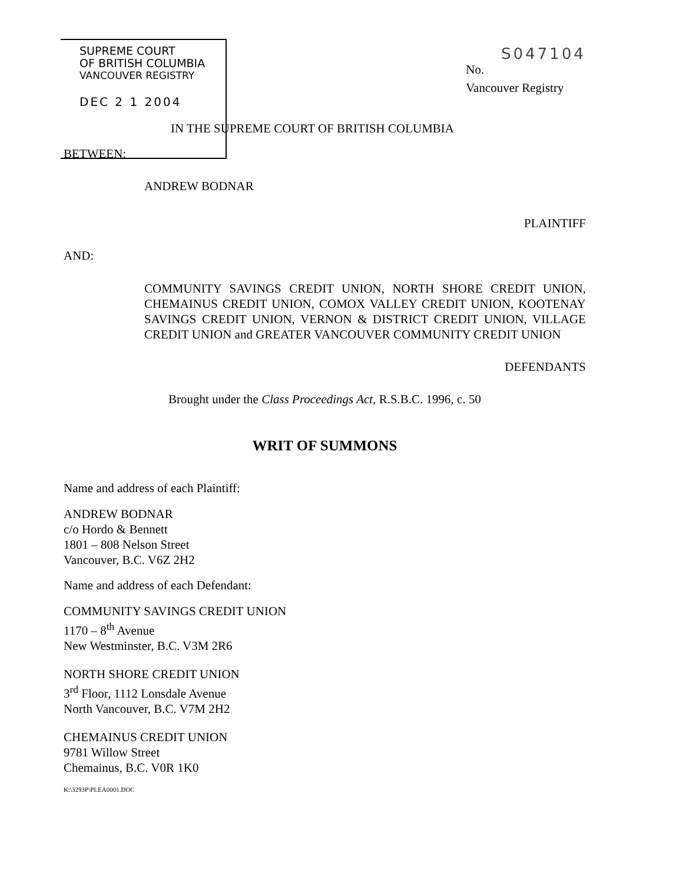SUPREME COURT
OF BRITISH COLUMBIA
VANCOUVER REGISTRY
DEC 2 1 2004
S047104
No.
Vancouver Registry
IN THE SUPREME COURT OF BRITISH COLUMBIA
BETWEEN:
ANDREW BODNAR
PLAINTIFF
AND:
COMMUNITY SAVINGS CREDIT UNION, NORTH SHORE CREDIT UNION, CHEMAINUS CREDIT UNION, COMOX VALLEY CREDIT UNION, KOOTENAY SAVINGS CREDIT UNION, VERNON & DISTRICT CREDIT UNION, VILLAGE CREDIT UNION and GREATER VANCOUVER COMMUNITY CREDIT UNION
DEFENDANTS
Brought under the Class Proceedings Act, R.S.B.C. 1996, c. 50
WRIT OF SUMMONS
Name and address of each Plaintiff:
ANDREW BODNAR
c/o Hordo & Bennett
1801 – 808 Nelson Street
Vancouver, B.C. V6Z 2H2
Name and address of each Defendant:
COMMUNITY SAVINGS CREDIT UNION
1170 – 8<sup>th</sup> Avenue
New Westminster, B.C. V3M 2R6
NORTH SHORE CREDIT UNION
3<sup>rd</sup> Floor, 1112 Lonsdale Avenue
North Vancouver, B.C. V7M 2H2
CHEMAINUS CREDIT UNION
9781 Willow Street
Chemainus, B.C. V0R 1K0
K:\3293P\PLEA0001.DOC